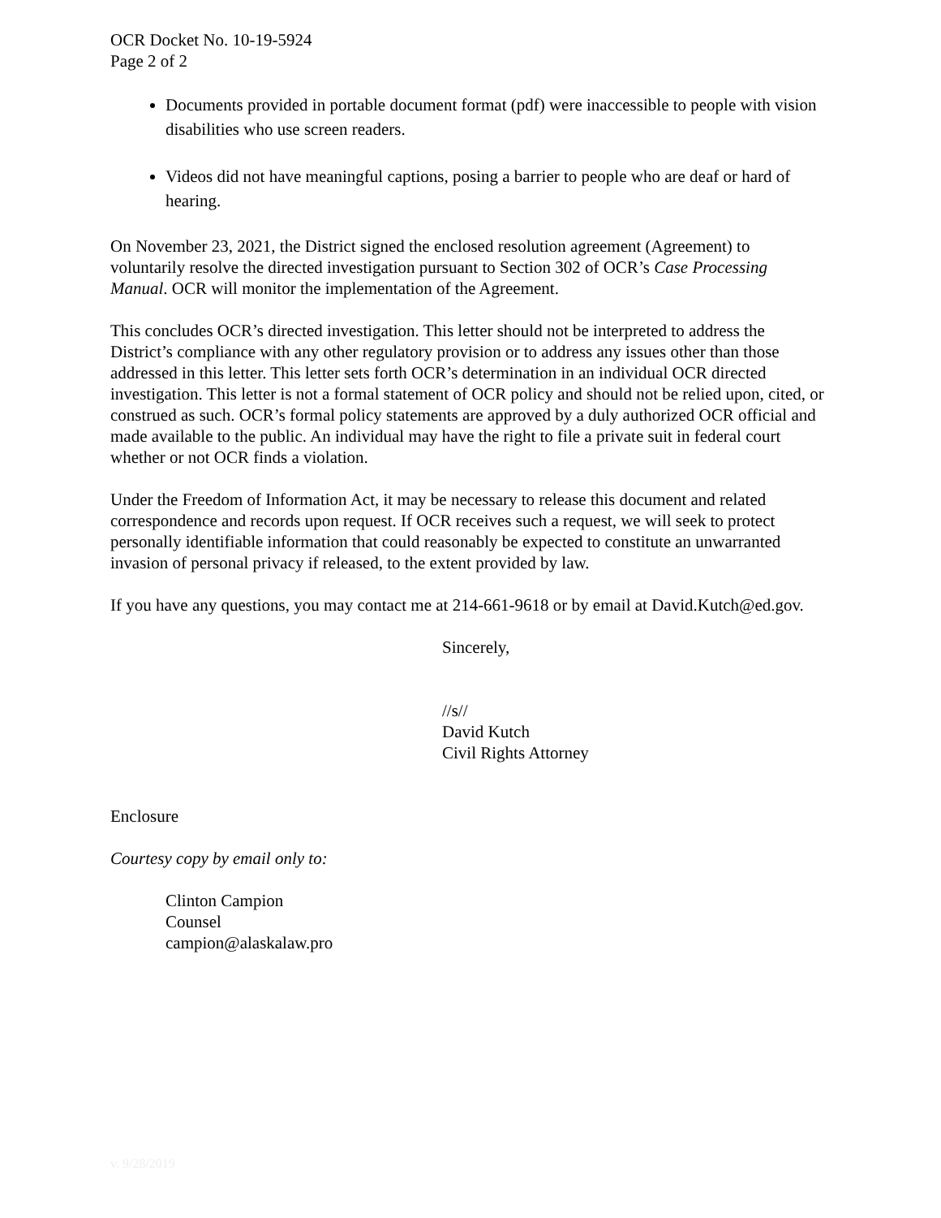OCR Docket No. 10-19-5924
Page 2 of 2
Documents provided in portable document format (pdf) were inaccessible to people with vision disabilities who use screen readers.
Videos did not have meaningful captions, posing a barrier to people who are deaf or hard of hearing.
On November 23, 2021, the District signed the enclosed resolution agreement (Agreement) to voluntarily resolve the directed investigation pursuant to Section 302 of OCR’s Case Processing Manual. OCR will monitor the implementation of the Agreement.
This concludes OCR’s directed investigation. This letter should not be interpreted to address the District’s compliance with any other regulatory provision or to address any issues other than those addressed in this letter. This letter sets forth OCR’s determination in an individual OCR directed investigation. This letter is not a formal statement of OCR policy and should not be relied upon, cited, or construed as such. OCR’s formal policy statements are approved by a duly authorized OCR official and made available to the public. An individual may have the right to file a private suit in federal court whether or not OCR finds a violation.
Under the Freedom of Information Act, it may be necessary to release this document and related correspondence and records upon request. If OCR receives such a request, we will seek to protect personally identifiable information that could reasonably be expected to constitute an unwarranted invasion of personal privacy if released, to the extent provided by law.
If you have any questions, you may contact me at 214-661-9618 or by email at David.Kutch@ed.gov.
Sincerely,
//s//
David Kutch
Civil Rights Attorney
Enclosure
Courtesy copy by email only to:
Clinton Campion
Counsel
campion@alaskalaw.pro
v. 9/28/2019